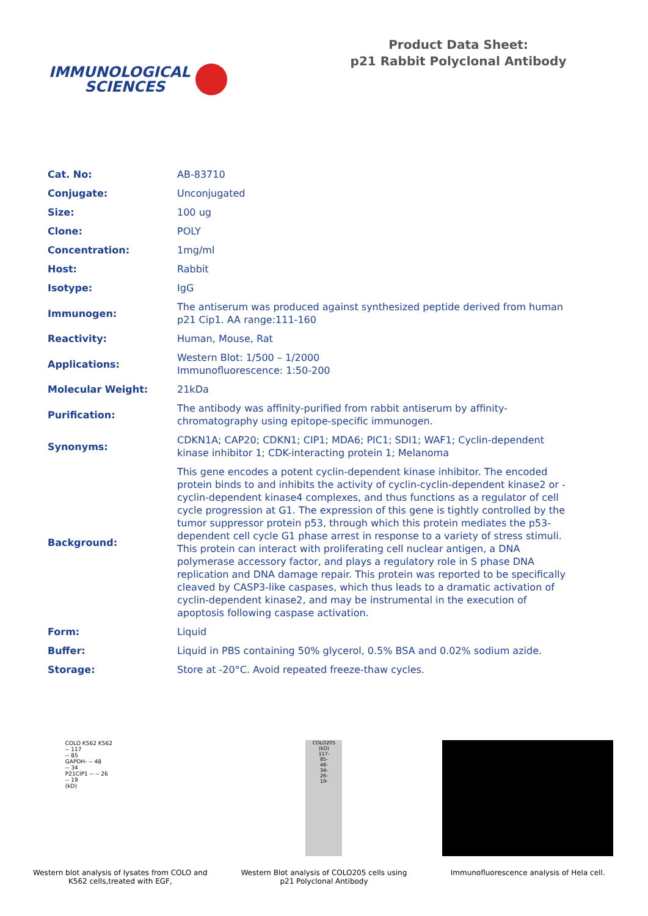IMMUNOLOGICAL
SCIENCES
Product Data Sheet:
p21 Rabbit Polyclonal Antibody
| Cat. No: | AB-83710 |
| Conjugate: | Unconjugated |
| Size: | 100 ug |
| Clone: | POLY |
| Concentration: | 1mg/ml |
| Host: | Rabbit |
| Isotype: | IgG |
| Immunogen: | The antiserum was produced against synthesized peptide derived from human p21 Cip1. AA range:111-160 |
| Reactivity: | Human, Mouse, Rat |
| Applications: | Western Blot: 1/500 – 1/2000 Immunofluorescence: 1:50-200 |
| Molecular Weight: | 21kDa |
| Purification: | The antibody was affinity-purified from rabbit antiserum by affinity-chromatography using epitope-specific immunogen. |
| Synonyms: | CDKN1A; CAP20; CDKN1; CIP1; MDA6; PIC1; SDI1; WAF1; Cyclin-dependent kinase inhibitor 1; CDK-interacting protein 1; Melanoma |
| Background: | This gene encodes a potent cyclin-dependent kinase inhibitor. The encoded protein binds to and inhibits the activity of cyclin-cyclin-dependent kinase2 or -cyclin-dependent kinase4 complexes, and thus functions as a regulator of cell cycle progression at G1. The expression of this gene is tightly controlled by the tumor suppressor protein p53, through which this protein mediates the p53-dependent cell cycle G1 phase arrest in response to a variety of stress stimuli. This protein can interact with proliferating cell nuclear antigen, a DNA polymerase accessory factor, and plays a regulatory role in S phase DNA replication and DNA damage repair. This protein was reported to be specifically cleaved by CASP3-like caspases, which thus leads to a dramatic activation of cyclin-dependent kinase2, and may be instrumental in the execution of apoptosis following caspase activation. |
| Form: | Liquid |
| Buffer: | Liquid in PBS containing 50% glycerol, 0.5% BSA and 0.02% sodium azide. |
| Storage: | Store at -20°C. Avoid repeated freeze-thaw cycles. |
COLO K562 K562
-- 117
-- 85
GAPDH- -- 48
-- 34
P21CIP1 -- -- 26
-- 19
(kD)
Western blot analysis of lysates from COLO and K562 cells,treated with EGF,
COLO205
(kD)
117-
85-
48-
34-
26-
19-
Western Blot analysis of COLO205 cells using p21 Polyclonal Antibody
Immunofluorescence analysis of Hela cell.